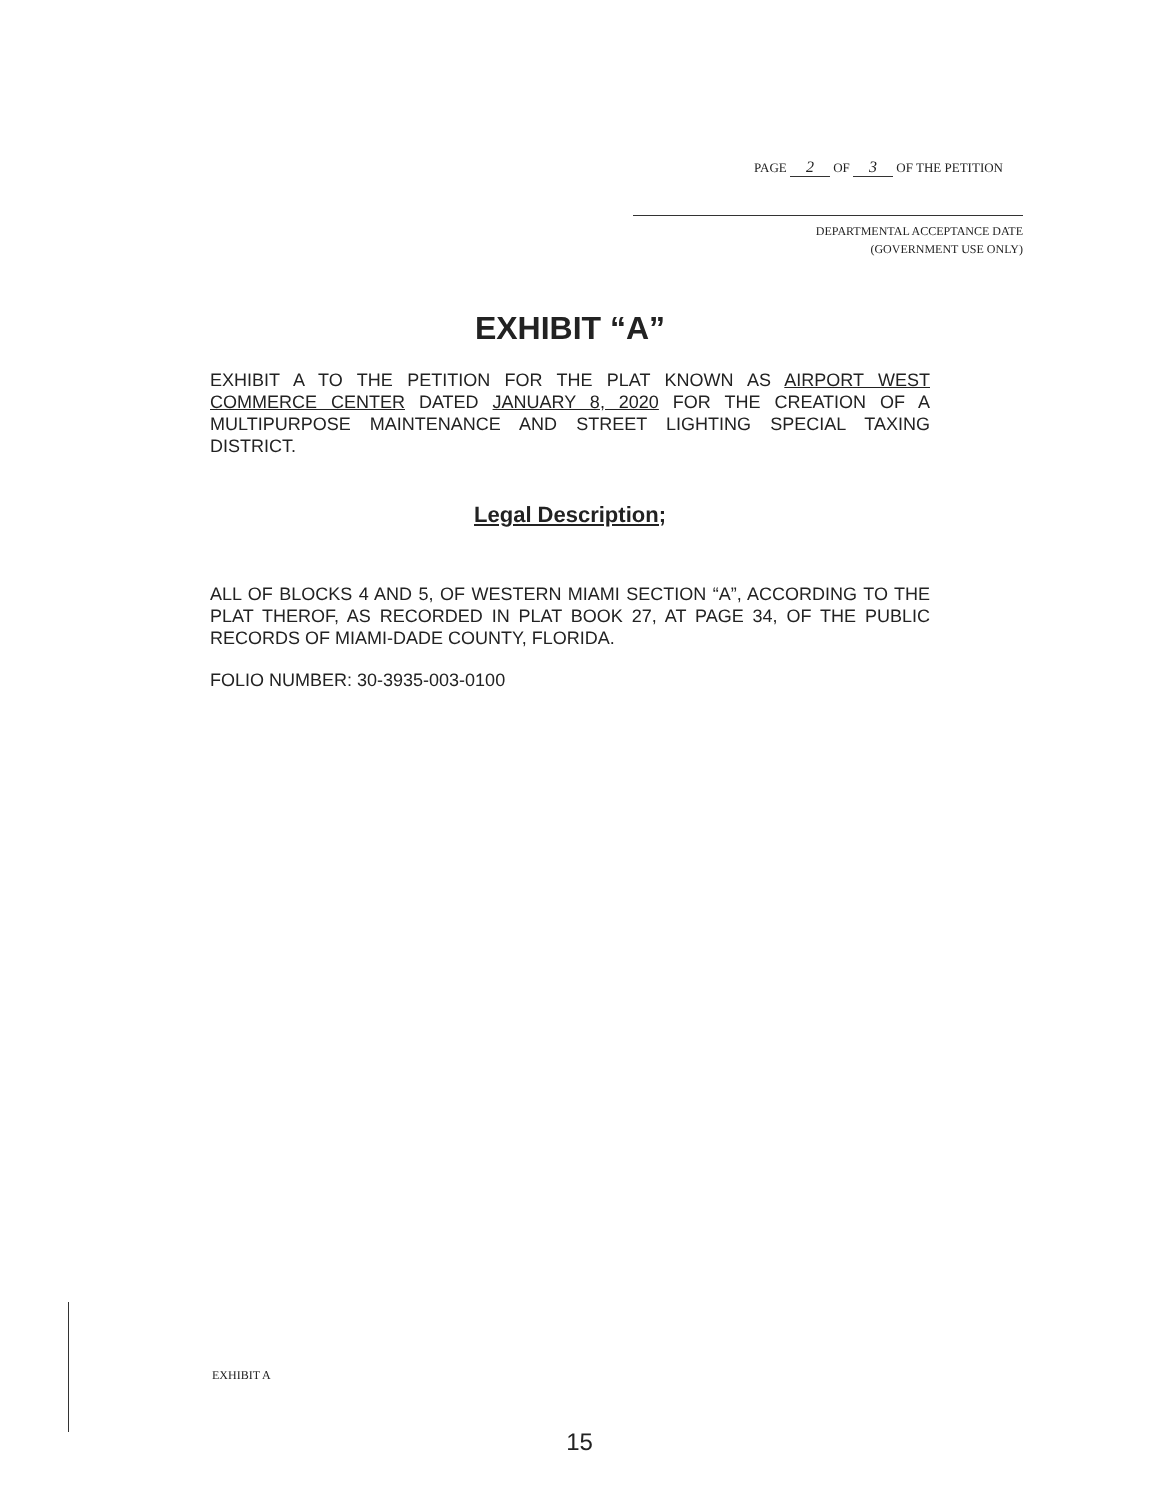PAGE 2 OF 3 OF THE PETITION
DEPARTMENTAL ACCEPTANCE DATE
(GOVERNMENT USE ONLY)
EXHIBIT “A”
EXHIBIT A TO THE PETITION FOR THE PLAT KNOWN AS AIRPORT WEST COMMERCE CENTER DATED JANUARY 8, 2020 FOR THE CREATION OF A MULTIPURPOSE MAINTENANCE AND STREET LIGHTING SPECIAL TAXING DISTRICT.
Legal Description;
ALL OF BLOCKS 4 AND 5, OF WESTERN MIAMI SECTION “A”, ACCORDING TO THE PLAT THEROF, AS RECORDED IN PLAT BOOK 27, AT PAGE 34, OF THE PUBLIC RECORDS OF MIAMI-DADE COUNTY, FLORIDA.
FOLIO NUMBER: 30-3935-003-0100
EXHIBIT A
15